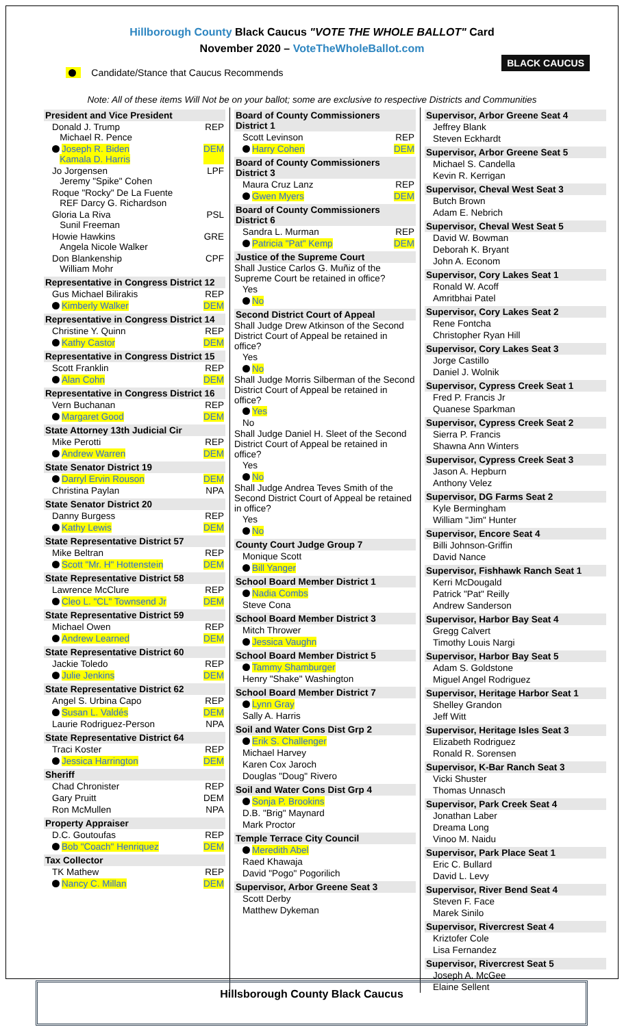Hillborough County Black Caucus "VOTE THE WHOLE BALLOT" Card
November 2020 – VoteTheWholeBallot.com
BLACK CAUCUS
Candidate/Stance that Caucus Recommends
Note: All of these items Will Not be on your ballot; some are exclusive to respective Districts and Communities
President and Vice President
Donald J. Trump
Michael R. Pence REP
Joseph R. Biden
Kamala D. Harris DEM
Jo Jorgensen
Jeremy "Spike" Cohen LPF
Roque "Rocky" De La Fuente
REF Darcy G. Richardson
Gloria La Riva
Sunil Freeman PSL
Howie Hawkins
Angela Nicole Walker GRE
Don Blankenship
William Mohr CPF
Representative in Congress District 12
Gus Michael Bilirakis REP
Kimberly Walker DEM
Representative in Congress District 14
Christine Y. Quinn REP
Kathy Castor DEM
Representative in Congress District 15
Scott Franklin REP
Alan Cohn DEM
Representative in Congress District 16
Vern Buchanan REP
Margaret Good DEM
State Attorney 13th Judicial Cir
Mike Perotti REP
Andrew Warren DEM
State Senator District 19
Darryl Ervin Rouson DEM
Christina Paylan NPA
State Senator District 20
Danny Burgess REP
Kathy Lewis DEM
State Representative District 57
Mike Beltran REP
Scott "Mr. H" Hottenstein DEM
State Representative District 58
Lawrence McClure REP
Cleo L. "CL" Townsend Jr DEM
State Representative District 59
Michael Owen REP
Andrew Learned DEM
State Representative District 60
Jackie Toledo REP
Julie Jenkins DEM
State Representative District 62
Angel S. Urbina Capo REP
Susan L. Valdés DEM
Laurie Rodriguez-Person NPA
State Representative District 64
Traci Koster REP
Jessica Harrington DEM
Sheriff
Chad Chronister REP
Gary Pruitt DEM
Ron McMullen NPA
Property Appraiser
D.C. Goutoufas REP
Bob "Coach" Henriquez DEM
Tax Collector
TK Mathew REP
Nancy C. Millan DEM
Board of County Commissioners District 1
Scott Levinson REP
Harry Cohen DEM
Board of County Commissioners District 3
Maura Cruz Lanz REP
Gwen Myers DEM
Board of County Commissioners District 6
Sandra L. Murman REP
Patricia "Pat" Kemp DEM
Justice of the Supreme Court
Shall Justice Carlos G. Muñiz of the Supreme Court be retained in office?
Yes
No
Second District Court of Appeal
Shall Judge Drew Atkinson of the Second District Court of Appeal be retained in office?
Yes
No
Shall Judge Morris Silberman of the Second District Court of Appeal be retained in office?
Yes
No
Shall Judge Daniel H. Sleet of the Second District Court of Appeal be retained in office?
Yes
No
Shall Judge Andrea Teves Smith of the Second District Court of Appeal be retained in office?
Yes
No
County Court Judge Group 7
Monique Scott
Bill Yanger
School Board Member District 1
Nadia Combs
Steve Cona
School Board Member District 3
Mitch Thrower
Jessica Vaughn
School Board Member District 5
Tammy Shamburger
Henry "Shake" Washington
School Board Member District 7
Lynn Gray
Sally A. Harris
Soil and Water Cons Dist Grp 2
Erik S. Challenger
Michael Harvey
Karen Cox Jaroch
Douglas "Doug" Rivero
Soil and Water Cons Dist Grp 4
Sonja P. Brookins
D.B. "Brig" Maynard
Mark Proctor
Temple Terrace City Council
Meredith Abel
Raed Khawaja
David "Pogo" Pogorilich
Supervisor, Arbor Greene Seat 3
Scott Derby
Matthew Dykeman
Supervisor, Arbor Greene Seat 4
Jeffrey Blank
Steven Eckhardt
Supervisor, Arbor Greene Seat 5
Michael S. Candella
Kevin R. Kerrigan
Supervisor, Cheval West Seat 3
Butch Brown
Adam E. Nebrich
Supervisor, Cheval West Seat 5
David W. Bowman
Deborah K. Bryant
John A. Econom
Supervisor, Cory Lakes Seat 1
Ronald W. Acoff
Amritbhai Patel
Supervisor, Cory Lakes Seat 2
Rene Fontcha
Christopher Ryan Hill
Supervisor, Cory Lakes Seat 3
Jorge Castillo
Daniel J. Wolnik
Supervisor, Cypress Creek Seat 1
Fred P. Francis Jr
Quanese Sparkman
Supervisor, Cypress Creek Seat 2
Sierra P. Francis
Shawna Ann Winters
Supervisor, Cypress Creek Seat 3
Jason A. Hepburn
Anthony Velez
Supervisor, DG Farms Seat 2
Kyle Bermingham
William "Jim" Hunter
Supervisor, Encore Seat 4
Billi Johnson-Griffin
David Nance
Supervisor, Fishhawk Ranch Seat 1
Kerri McDougald
Patrick "Pat" Reilly
Andrew Sanderson
Supervisor, Harbor Bay Seat 4
Gregg Calvert
Timothy Louis Nargi
Supervisor, Harbor Bay Seat 5
Adam S. Goldstone
Miguel Angel Rodriguez
Supervisor, Heritage Harbor Seat 1
Shelley Grandon
Jeff Witt
Supervisor, Heritage Isles Seat 3
Elizabeth Rodriguez
Ronald R. Sorensen
Supervisor, K-Bar Ranch Seat 3
Vicki Shuster
Thomas Unnasch
Supervisor, Park Creek Seat 4
Jonathan Laber
Dreama Long
Vinoo M. Naidu
Supervisor, Park Place Seat 1
Eric C. Bullard
David L. Levy
Supervisor, River Bend Seat 4
Steven F. Face
Marek Sinilo
Supervisor, Rivercrest Seat 4
Kriztofer Cole
Lisa Fernandez
Supervisor, Rivercrest Seat 5
Joseph A. McGee
Elaine Sellent
Hillsborough County Black Caucus